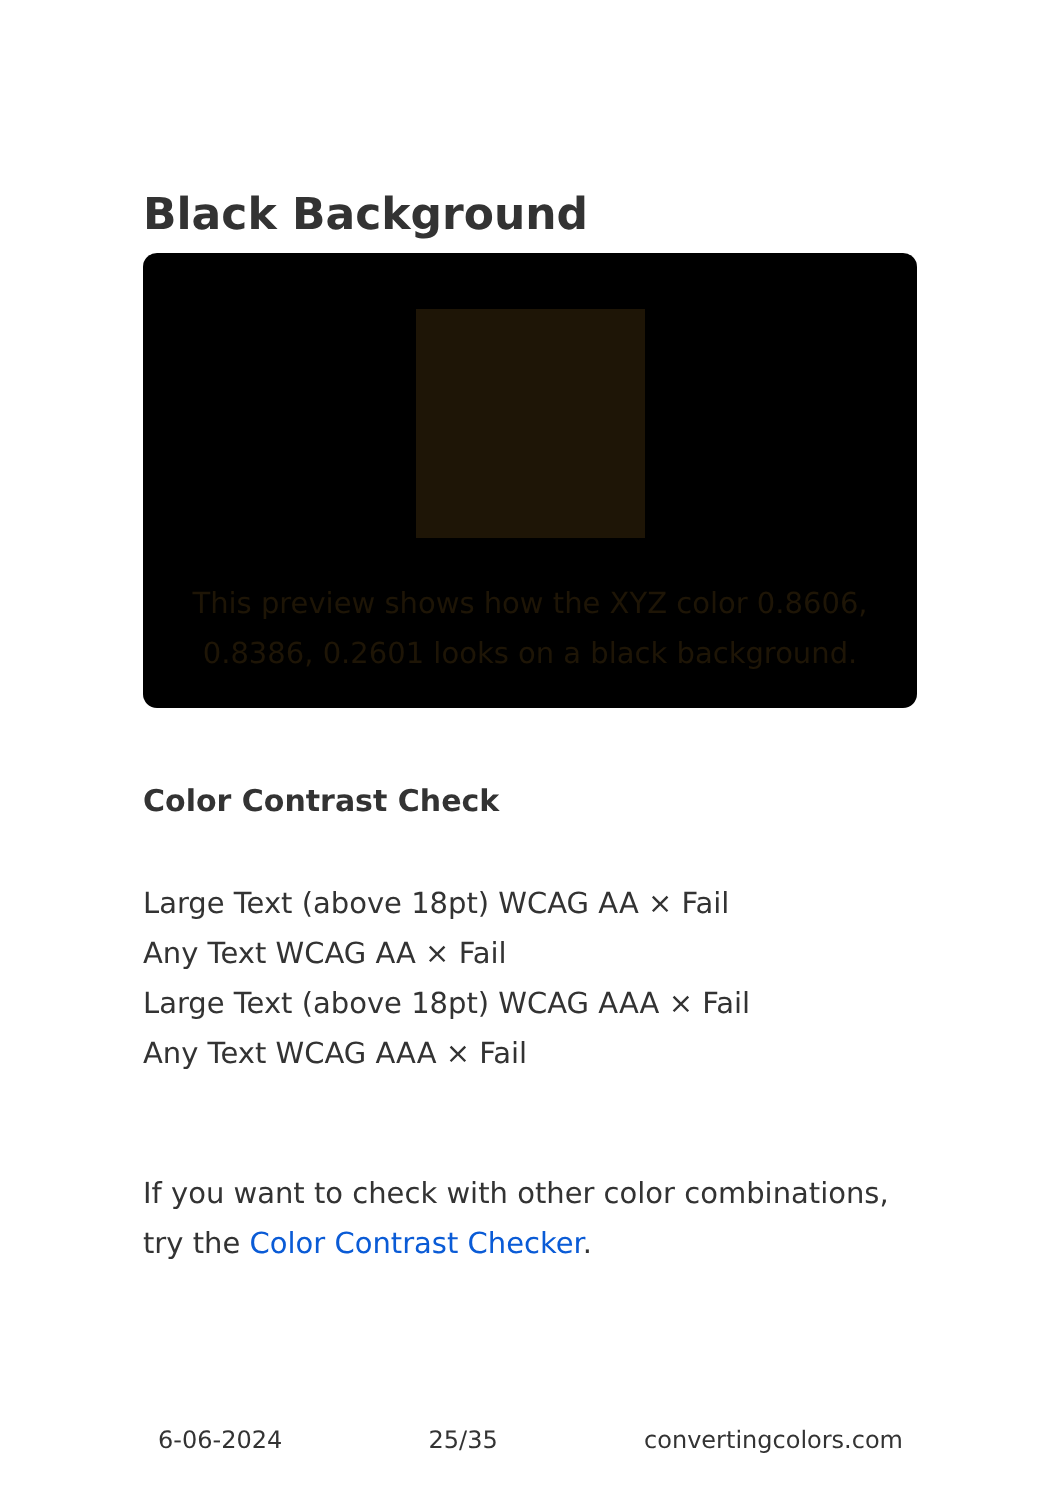Black Background
This preview shows how the XYZ color 0.8606, 0.8386, 0.2601 looks on a black background.
Color Contrast Check
Large Text (above 18pt) WCAG AA × Fail
Any Text WCAG AA × Fail
Large Text (above 18pt) WCAG AAA × Fail
Any Text WCAG AAA × Fail
If you want to check with other color combinations, try the Color Contrast Checker.
6-06-2024 25/35 convertingcolors.com